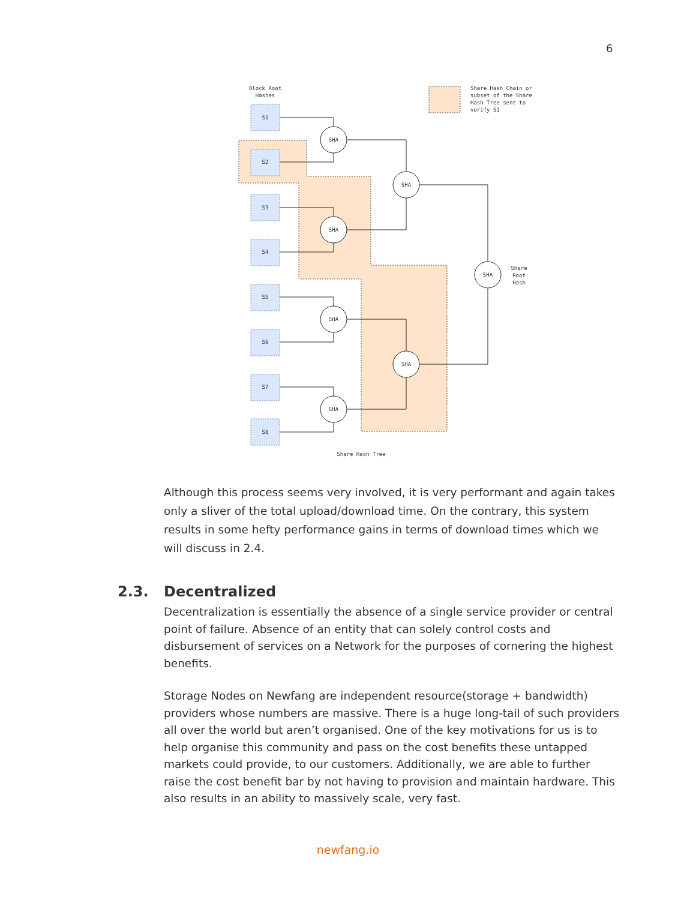6
Block Root
Hashes
S1
S2
S3
S4
S5
S6
S7
S8
SHA
SHA
SHA
SHA
SHA
SHA
SHA
Share
Root
Hash
Share Hash Tree
Share Hash Chain or
subset of the Share
Hash Tree sent to
verify S1
Although this process seems very involved, it is very performant and again takes only a sliver of the total upload/download time. On the contrary, this system results in some hefty performance gains in terms of download times which we will discuss in 2.4.
2.3. Decentralized
Decentralization is essentially the absence of a single service provider or central point of failure. Absence of an entity that can solely control costs and disbursement of services on a Network for the purposes of cornering the highest benefits.
Storage Nodes on Newfang are independent resource(storage + bandwidth) providers whose numbers are massive. There is a huge long-tail of such providers all over the world but aren’t organised. One of the key motivations for us is to help organise this community and pass on the cost benefits these untapped markets could provide, to our customers. Additionally, we are able to further raise the cost benefit bar by not having to provision and maintain hardware. This also results in an ability to massively scale, very fast.
newfang.io